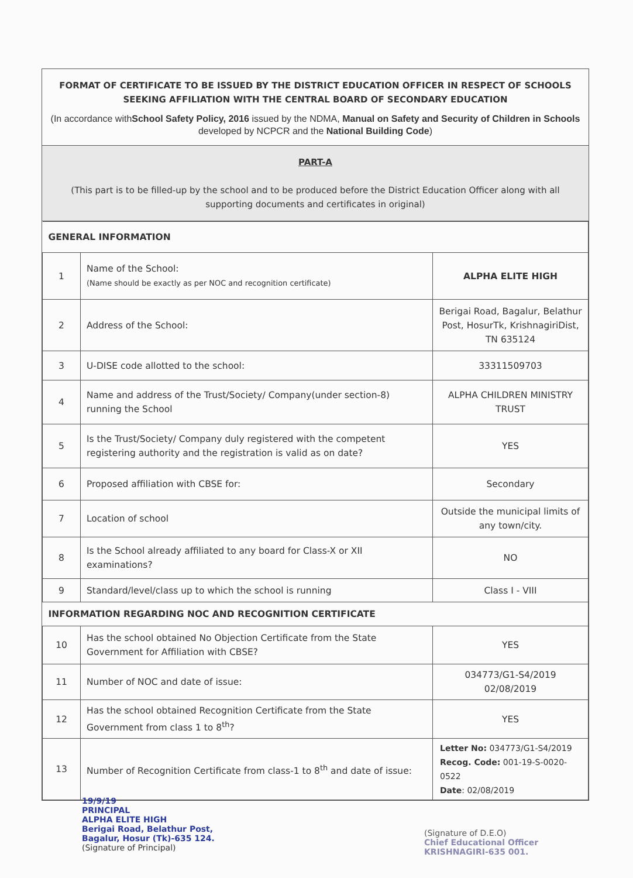FORMAT OF CERTIFICATE TO BE ISSUED BY THE DISTRICT EDUCATION OFFICER IN RESPECT OF SCHOOLS SEEKING AFFILIATION WITH THE CENTRAL BOARD OF SECONDARY EDUCATION
(In accordance withSchool Safety Policy, 2016 issued by the NDMA, Manual on Safety and Security of Children in Schools developed by NCPCR and the National Building Code)
PART-A
(This part is to be filled-up by the school and to be produced before the District Education Officer along with all supporting documents and certificates in original)
| GENERAL INFORMATION | | |
| 1 | Name of the School: (Name should be exactly as per NOC and recognition certificate) | ALPHA ELITE HIGH |
| 2 | Address of the School: | Berigai Road, Bagalur, Belathur Post, HosurTk, KrishnagiriDist, TN 635124 |
| 3 | U-DISE code allotted to the school: | 33311509703 |
| 4 | Name and address of the Trust/Society/ Company(under section-8) running the School | ALPHA CHILDREN MINISTRY TRUST |
| 5 | Is the Trust/Society/ Company duly registered with the competent registering authority and the registration is valid as on date? | YES |
| 6 | Proposed affiliation with CBSE for: | Secondary |
| 7 | Location of school | Outside the municipal limits of any town/city. |
| 8 | Is the School already affiliated to any board for Class-X or XII examinations? | NO |
| 9 | Standard/level/class up to which the school is running | Class I - VIII |
| INFORMATION REGARDING NOC AND RECOGNITION CERTIFICATE | | |
| 10 | Has the school obtained No Objection Certificate from the State Government for Affiliation with CBSE? | YES |
| 11 | Number of NOC and date of issue: | 034773/G1-S4/2019 02/08/2019 |
| 12 | Has the school obtained Recognition Certificate from the State Government from class 1 to 8<sup>th</sup>? | YES |
| 13 | Number of Recognition Certificate from class-1 to 8<sup>th</sup> and date of issue: | Letter No: 034773/G1-S4/2019 Recog. Code: 001-19-S-0020-0522 Date : 02/08/2019 |
19/9/19
PRINCIPAL
ALPHA ELITE HIGH
Berigai Road, Belathur Post,
Bagalur, Hosur (Tk)-635 124.
(Signature of Principal)
(Signature of D.E.O)
Chief Educational Officer
KRISHNAGIRI-635 001.